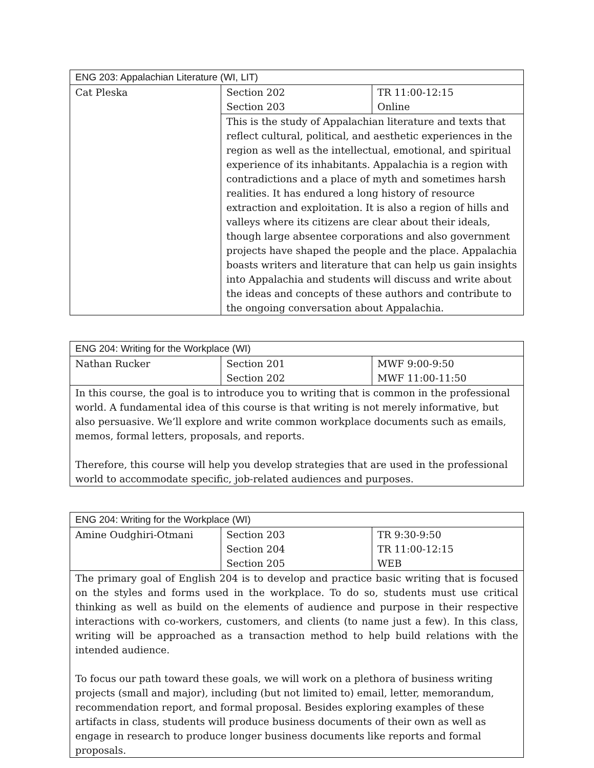| ENG 203: Appalachian Literature (WI, LIT) | | |
| --- | --- | --- |
| Cat Pleska | Section 202 Section 203 | TR 11:00-12:15 Online |
| | This is the study of Appalachian literature and texts that reflect cultural, political, and aesthetic experiences in the region as well as the intellectual, emotional, and spiritual experience of its inhabitants. Appalachia is a region with contradictions and a place of myth and sometimes harsh realities. It has endured a long history of resource extraction and exploitation. It is also a region of hills and valleys where its citizens are clear about their ideals, though large absentee corporations and also government projects have shaped the people and the place. Appalachia boasts writers and literature that can help us gain insights into Appalachia and students will discuss and write about the ideas and concepts of these authors and contribute to the ongoing conversation about Appalachia. | |
| ENG 204: Writing for the Workplace (WI) | | |
| --- | --- | --- |
| Nathan Rucker | Section 201 Section 202 | MWF 9:00-9:50 MWF 11:00-11:50 |
| In this course, the goal is to introduce you to writing that is common in the professional world. A fundamental idea of this course is that writing is not merely informative, but also persuasive. We’ll explore and write common workplace documents such as emails, memos, formal letters, proposals, and reports. Therefore, this course will help you develop strategies that are used in the professional world to accommodate specific, job-related audiences and purposes. | | |
| ENG 204: Writing for the Workplace (WI) | | |
| --- | --- | --- |
| Amine Oudghiri-Otmani | Section 203 Section 204 Section 205 | TR 9:30-9:50 TR 11:00-12:15 WEB |
| The primary goal of English 204 is to develop and practice basic writing that is focused on the styles and forms used in the workplace. To do so, students must use critical thinking as well as build on the elements of audience and purpose in their respective interactions with co-workers, customers, and clients (to name just a few). In this class, writing will be approached as a transaction method to help build relations with the intended audience. To focus our path toward these goals, we will work on a plethora of business writing projects (small and major), including (but not limited to) email, letter, memorandum, recommendation report, and formal proposal. Besides exploring examples of these artifacts in class, students will produce business documents of their own as well as engage in research to produce longer business documents like reports and formal proposals. | | |